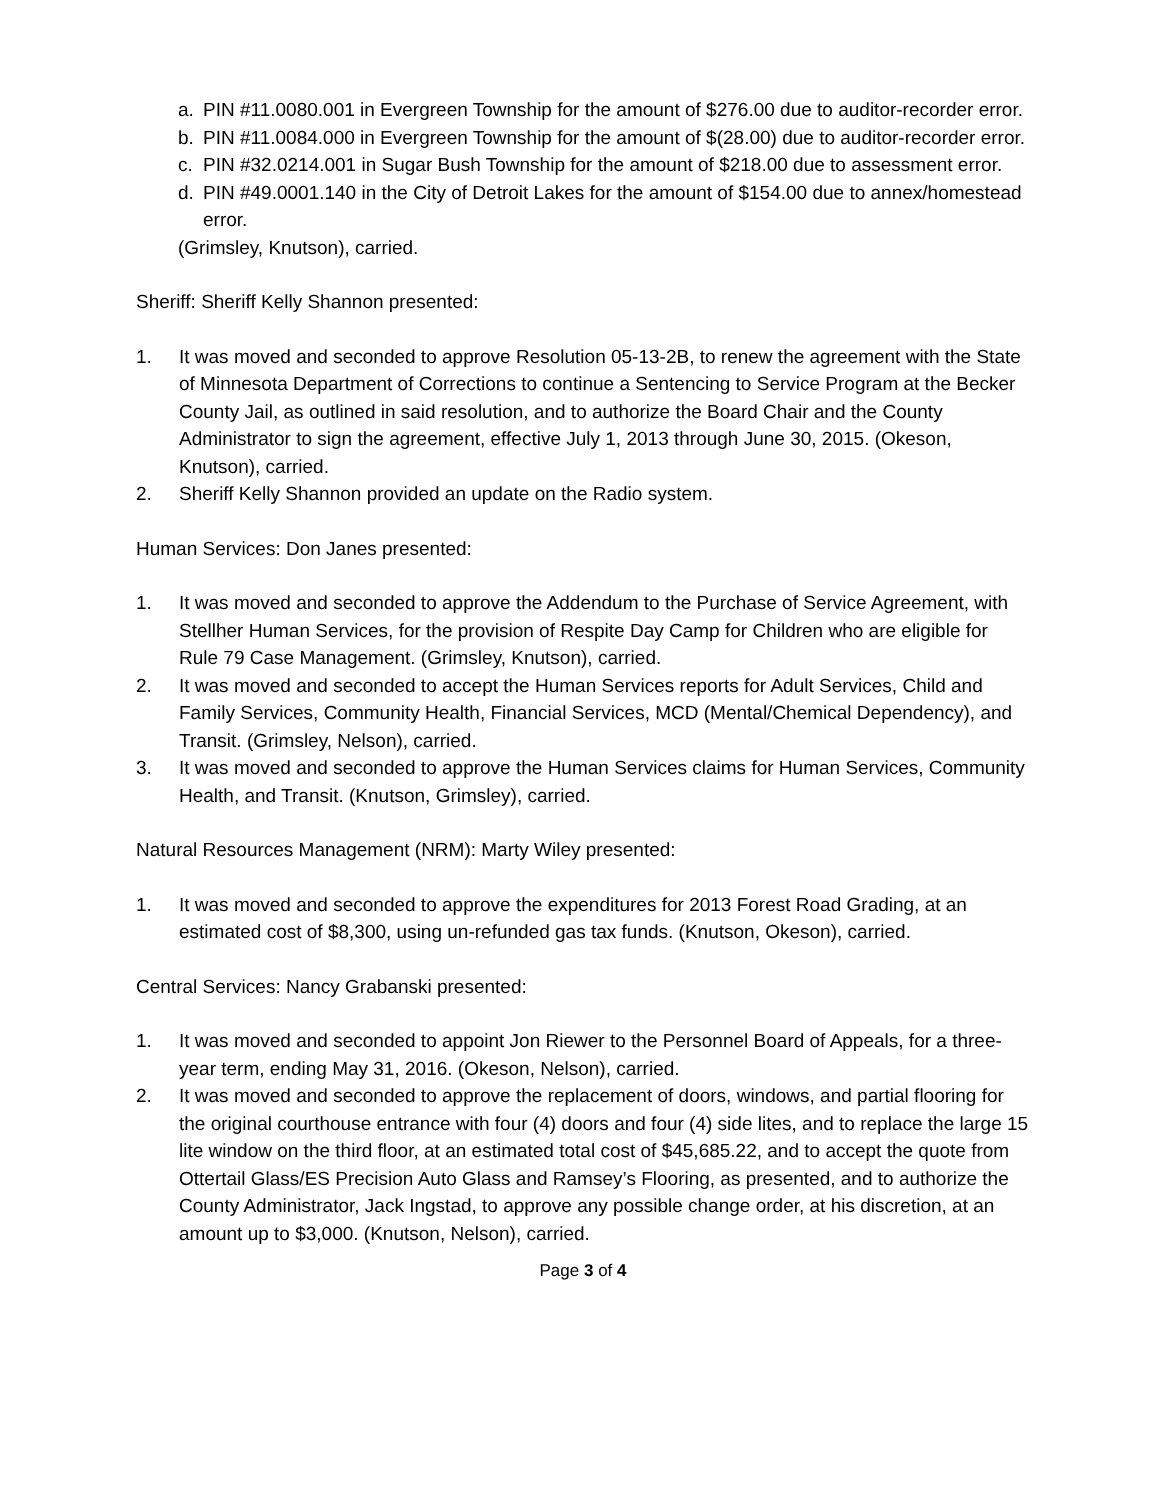a. PIN #11.0080.001 in Evergreen Township for the amount of $276.00 due to auditor-recorder error.
b. PIN #11.0084.000 in Evergreen Township for the amount of $(28.00) due to auditor-recorder error.
c. PIN #32.0214.001 in Sugar Bush Township for the amount of $218.00 due to assessment error.
d. PIN #49.0001.140 in the City of Detroit Lakes for the amount of $154.00 due to annex/homestead error.
(Grimsley, Knutson), carried.
Sheriff: Sheriff Kelly Shannon presented:
1. It was moved and seconded to approve Resolution 05-13-2B, to renew the agreement with the State of Minnesota Department of Corrections to continue a Sentencing to Service Program at the Becker County Jail, as outlined in said resolution, and to authorize the Board Chair and the County Administrator to sign the agreement, effective July 1, 2013 through June 30, 2015. (Okeson, Knutson), carried.
2. Sheriff Kelly Shannon provided an update on the Radio system.
Human Services: Don Janes presented:
1. It was moved and seconded to approve the Addendum to the Purchase of Service Agreement, with Stellher Human Services, for the provision of Respite Day Camp for Children who are eligible for Rule 79 Case Management. (Grimsley, Knutson), carried.
2. It was moved and seconded to accept the Human Services reports for Adult Services, Child and Family Services, Community Health, Financial Services, MCD (Mental/Chemical Dependency), and Transit. (Grimsley, Nelson), carried.
3. It was moved and seconded to approve the Human Services claims for Human Services, Community Health, and Transit. (Knutson, Grimsley), carried.
Natural Resources Management (NRM): Marty Wiley presented:
1. It was moved and seconded to approve the expenditures for 2013 Forest Road Grading, at an estimated cost of $8,300, using un-refunded gas tax funds. (Knutson, Okeson), carried.
Central Services: Nancy Grabanski presented:
1. It was moved and seconded to appoint Jon Riewer to the Personnel Board of Appeals, for a three-year term, ending May 31, 2016. (Okeson, Nelson), carried.
2. It was moved and seconded to approve the replacement of doors, windows, and partial flooring for the original courthouse entrance with four (4) doors and four (4) side lites, and to replace the large 15 lite window on the third floor, at an estimated total cost of $45,685.22, and to accept the quote from Ottertail Glass/ES Precision Auto Glass and Ramsey’s Flooring, as presented, and to authorize the County Administrator, Jack Ingstad, to approve any possible change order, at his discretion, at an amount up to $3,000. (Knutson, Nelson), carried.
Page 3 of 4